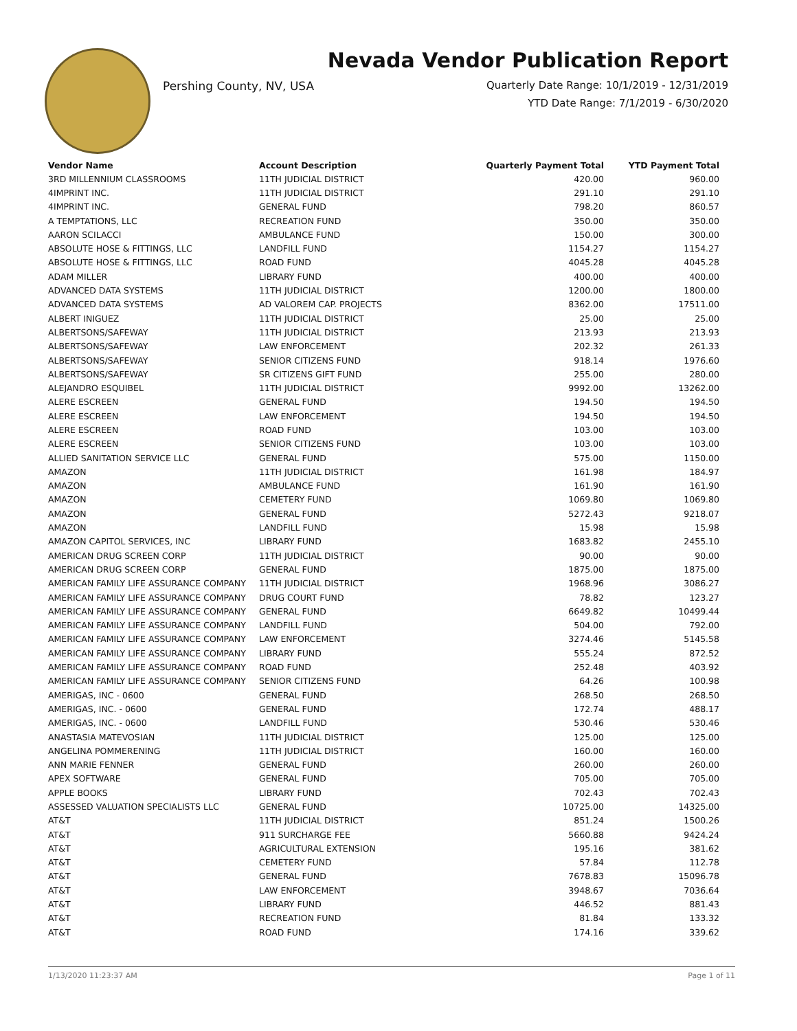Pershing County, NV, USA
Nevada Vendor Publication Report
Quarterly Date Range: 10/1/2019 - 12/31/2019
YTD Date Range: 7/1/2019 - 6/30/2020
| Vendor Name | Account Description | Quarterly Payment Total | YTD Payment Total |
| --- | --- | --- | --- |
| 3RD MILLENNIUM CLASSROOMS | 11TH JUDICIAL DISTRICT | 420.00 | 960.00 |
| 4IMPRINT INC. | 11TH JUDICIAL DISTRICT | 291.10 | 291.10 |
| 4IMPRINT INC. | GENERAL FUND | 798.20 | 860.57 |
| A TEMPTATIONS, LLC | RECREATION FUND | 350.00 | 350.00 |
| AARON SCILACCI | AMBULANCE FUND | 150.00 | 300.00 |
| ABSOLUTE HOSE & FITTINGS, LLC | LANDFILL FUND | 1154.27 | 1154.27 |
| ABSOLUTE HOSE & FITTINGS, LLC | ROAD FUND | 4045.28 | 4045.28 |
| ADAM MILLER | LIBRARY FUND | 400.00 | 400.00 |
| ADVANCED DATA SYSTEMS | 11TH JUDICIAL DISTRICT | 1200.00 | 1800.00 |
| ADVANCED DATA SYSTEMS | AD VALOREM CAP. PROJECTS | 8362.00 | 17511.00 |
| ALBERT INIGUEZ | 11TH JUDICIAL DISTRICT | 25.00 | 25.00 |
| ALBERTSONS/SAFEWAY | 11TH JUDICIAL DISTRICT | 213.93 | 213.93 |
| ALBERTSONS/SAFEWAY | LAW ENFORCEMENT | 202.32 | 261.33 |
| ALBERTSONS/SAFEWAY | SENIOR CITIZENS FUND | 918.14 | 1976.60 |
| ALBERTSONS/SAFEWAY | SR CITIZENS GIFT FUND | 255.00 | 280.00 |
| ALEJANDRO ESQUIBEL | 11TH JUDICIAL DISTRICT | 9992.00 | 13262.00 |
| ALERE ESCREEN | GENERAL FUND | 194.50 | 194.50 |
| ALERE ESCREEN | LAW ENFORCEMENT | 194.50 | 194.50 |
| ALERE ESCREEN | ROAD FUND | 103.00 | 103.00 |
| ALERE ESCREEN | SENIOR CITIZENS FUND | 103.00 | 103.00 |
| ALLIED SANITATION SERVICE LLC | GENERAL FUND | 575.00 | 1150.00 |
| AMAZON | 11TH JUDICIAL DISTRICT | 161.98 | 184.97 |
| AMAZON | AMBULANCE FUND | 161.90 | 161.90 |
| AMAZON | CEMETERY FUND | 1069.80 | 1069.80 |
| AMAZON | GENERAL FUND | 5272.43 | 9218.07 |
| AMAZON | LANDFILL FUND | 15.98 | 15.98 |
| AMAZON CAPITOL SERVICES, INC | LIBRARY FUND | 1683.82 | 2455.10 |
| AMERICAN DRUG SCREEN CORP | 11TH JUDICIAL DISTRICT | 90.00 | 90.00 |
| AMERICAN DRUG SCREEN CORP | GENERAL FUND | 1875.00 | 1875.00 |
| AMERICAN FAMILY LIFE ASSURANCE COMPANY | 11TH JUDICIAL DISTRICT | 1968.96 | 3086.27 |
| AMERICAN FAMILY LIFE ASSURANCE COMPANY | DRUG COURT FUND | 78.82 | 123.27 |
| AMERICAN FAMILY LIFE ASSURANCE COMPANY | GENERAL FUND | 6649.82 | 10499.44 |
| AMERICAN FAMILY LIFE ASSURANCE COMPANY | LANDFILL FUND | 504.00 | 792.00 |
| AMERICAN FAMILY LIFE ASSURANCE COMPANY | LAW ENFORCEMENT | 3274.46 | 5145.58 |
| AMERICAN FAMILY LIFE ASSURANCE COMPANY | LIBRARY FUND | 555.24 | 872.52 |
| AMERICAN FAMILY LIFE ASSURANCE COMPANY | ROAD FUND | 252.48 | 403.92 |
| AMERICAN FAMILY LIFE ASSURANCE COMPANY | SENIOR CITIZENS FUND | 64.26 | 100.98 |
| AMERIGAS, INC - 0600 | GENERAL FUND | 268.50 | 268.50 |
| AMERIGAS, INC. - 0600 | GENERAL FUND | 172.74 | 488.17 |
| AMERIGAS, INC. - 0600 | LANDFILL FUND | 530.46 | 530.46 |
| ANASTASIA MATEVOSIAN | 11TH JUDICIAL DISTRICT | 125.00 | 125.00 |
| ANGELINA POMMERENING | 11TH JUDICIAL DISTRICT | 160.00 | 160.00 |
| ANN MARIE FENNER | GENERAL FUND | 260.00 | 260.00 |
| APEX SOFTWARE | GENERAL FUND | 705.00 | 705.00 |
| APPLE BOOKS | LIBRARY FUND | 702.43 | 702.43 |
| ASSESSED VALUATION SPECIALISTS LLC | GENERAL FUND | 10725.00 | 14325.00 |
| AT&T | 11TH JUDICIAL DISTRICT | 851.24 | 1500.26 |
| AT&T | 911 SURCHARGE FEE | 5660.88 | 9424.24 |
| AT&T | AGRICULTURAL EXTENSION | 195.16 | 381.62 |
| AT&T | CEMETERY FUND | 57.84 | 112.78 |
| AT&T | GENERAL FUND | 7678.83 | 15096.78 |
| AT&T | LAW ENFORCEMENT | 3948.67 | 7036.64 |
| AT&T | LIBRARY FUND | 446.52 | 881.43 |
| AT&T | RECREATION FUND | 81.84 | 133.32 |
| AT&T | ROAD FUND | 174.16 | 339.62 |
1/13/2020 11:23:37 AM Page 1 of 11